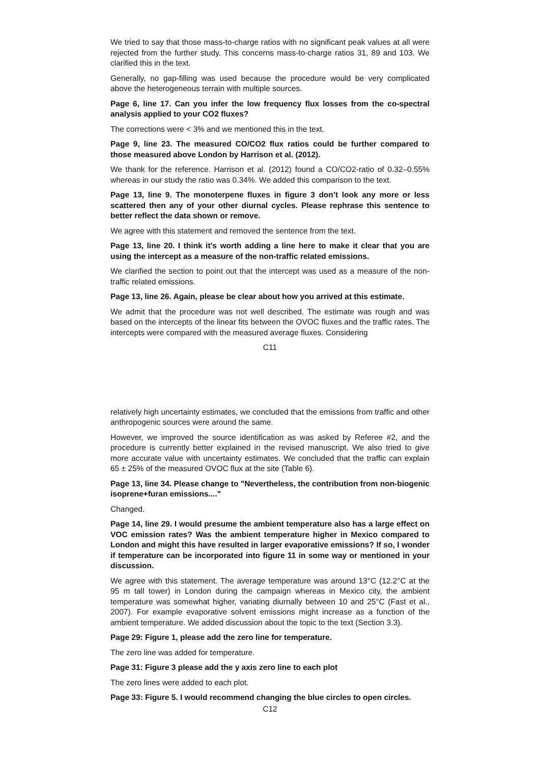We tried to say that those mass-to-charge ratios with no significant peak values at all were rejected from the further study. This concerns mass-to-charge ratios 31, 89 and 103. We clarified this in the text.
Generally, no gap-filling was used because the procedure would be very complicated above the heterogeneous terrain with multiple sources.
Page 6, line 17. Can you infer the low frequency flux losses from the co-spectral analysis applied to your CO2 fluxes?
The corrections were < 3% and we mentioned this in the text.
Page 9, line 23. The measured CO/CO2 flux ratios could be further compared to those measured above London by Harrison et al. (2012).
We thank for the reference. Harrison et al. (2012) found a CO/CO2-ratio of 0.32–0.55% whereas in our study the ratio was 0.34%. We added this comparison to the text.
Page 13, line 9. The monoterpene fluxes in figure 3 don’t look any more or less scattered then any of your other diurnal cycles. Please rephrase this sentence to better reflect the data shown or remove.
We agree with this statement and removed the sentence from the text.
Page 13, line 20. I think it’s worth adding a line here to make it clear that you are using the intercept as a measure of the non-traffic related emissions.
We clarified the section to point out that the intercept was used as a measure of the non-traffic related emissions.
Page 13, line 26. Again, please be clear about how you arrived at this estimate.
We admit that the procedure was not well described. The estimate was rough and was based on the intercepts of the linear fits between the OVOC fluxes and the traffic rates. The intercepts were compared with the measured average fluxes. Considering
C11
relatively high uncertainty estimates, we concluded that the emissions from traffic and other anthropogenic sources were around the same.
However, we improved the source identification as was asked by Referee #2, and the procedure is currently better explained in the revised manuscript. We also tried to give more accurate value with uncertainty estimates. We concluded that the traffic can explain 65 ± 25% of the measured OVOC flux at the site (Table 6).
Page 13, line 34. Please change to "Nevertheless, the contribution from non-biogenic isoprene+furan emissions...."
Changed.
Page 14, line 29. I would presume the ambient temperature also has a large effect on VOC emission rates? Was the ambient temperature higher in Mexico compared to London and might this have resulted in larger evaporative emissions? If so, I wonder if temperature can be incorporated into figure 11 in some way or mentioned in your discussion.
We agree with this statement. The average temperature was around 13°C (12.2°C at the 95 m tall tower) in London during the campaign whereas in Mexico city, the ambient temperature was somewhat higher, variating diurnally between 10 and 25°C (Fast et al., 2007). For example evaporative solvent emissions might increase as a function of the ambient temperature. We added discussion about the topic to the text (Section 3.3).
Page 29: Figure 1, please add the zero line for temperature.
The zero line was added for temperature.
Page 31: Figure 3 please add the y axis zero line to each plot
The zero lines were added to each plot.
Page 33: Figure 5. I would recommend changing the blue circles to open circles.
C12